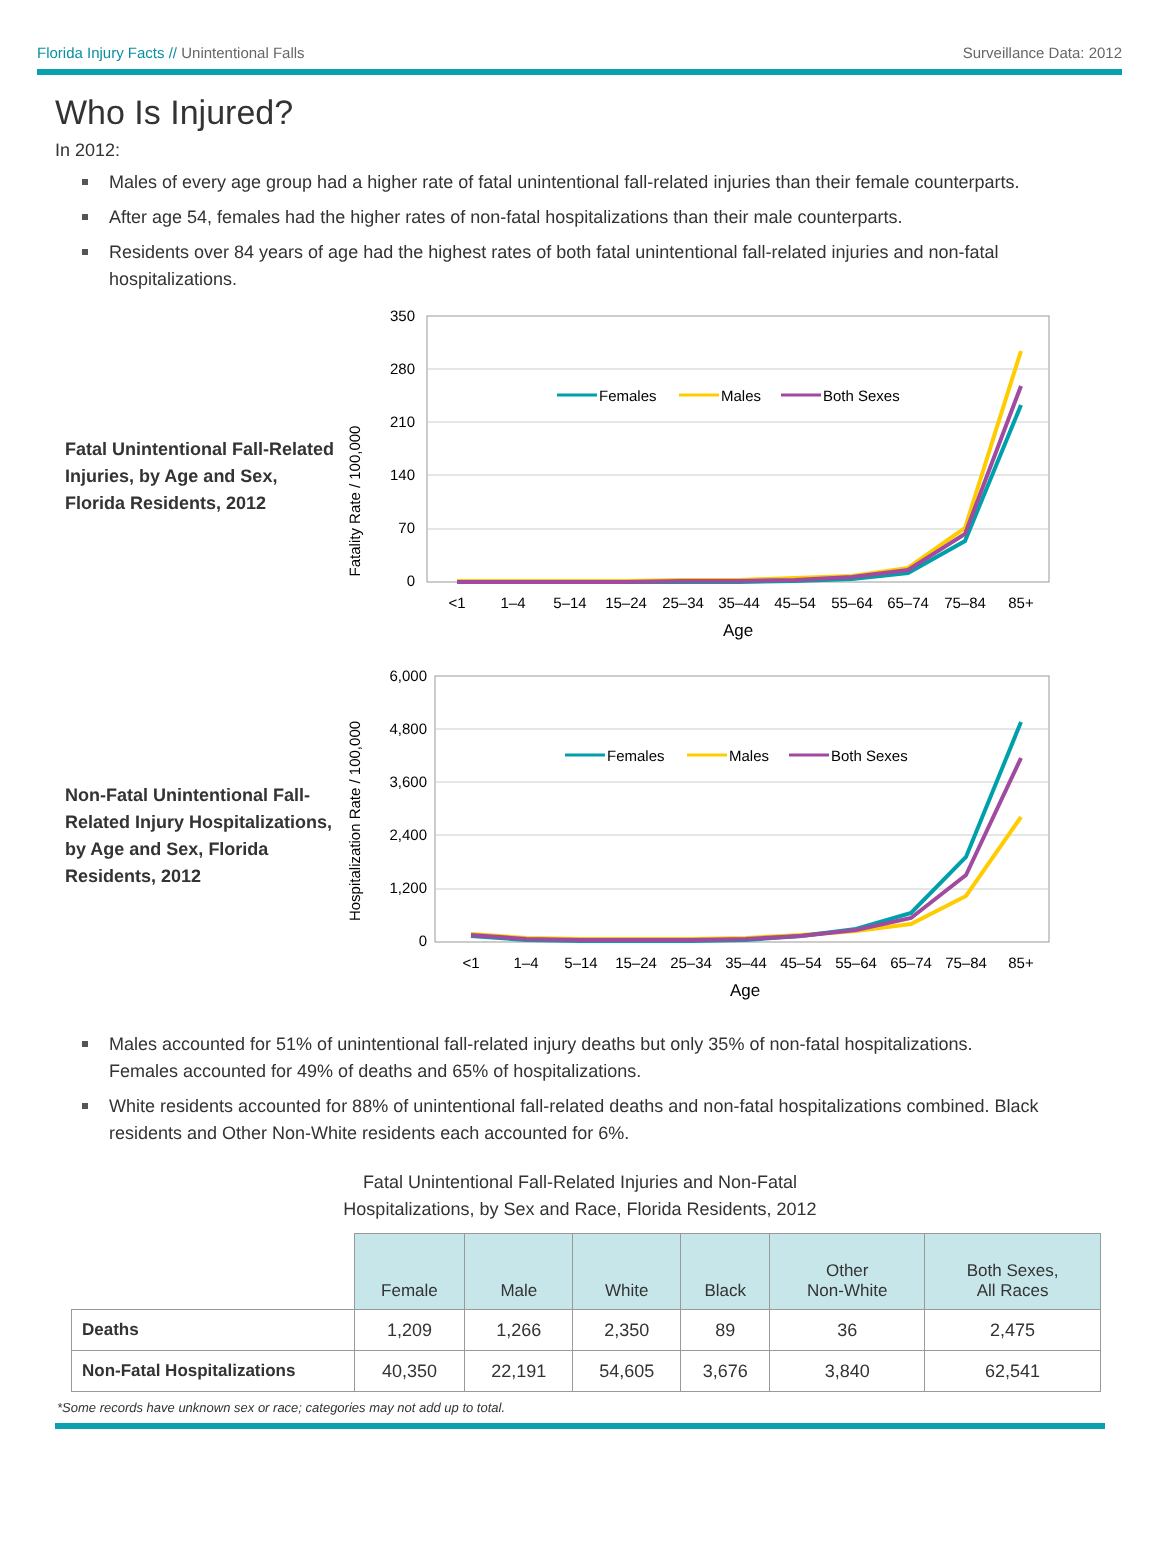Florida Injury Facts // Unintentional Falls Surveillance Data: 2012
Who Is Injured?
In 2012:
Males of every age group had a higher rate of fatal unintentional fall-related injuries than their female counterparts.
After age 54, females had the higher rates of non-fatal hospitalizations than their male counterparts.
Residents over 84 years of age had the highest rates of both fatal unintentional fall-related injuries and non-fatal hospitalizations.
Fatal Unintentional Fall-Related Injuries, by Age and Sex, Florida Residents, 2012
Fatality Rate / 100,000
350
280
210
140
70
0
<1
1–4
5–14
15–24
25–34
35–44
45–54
55–64
65–74
75–84
85+
Age
Females
Males
Both Sexes
Non-Fatal Unintentional Fall-Related Injury Hospitalizations, by Age and Sex, Florida Residents, 2012
Hospitalization Rate / 100,000
6,000
4,800
3,600
2,400
1,200
0
<1
1–4
5–14
15–24
25–34
35–44
45–54
55–64
65–74
75–84
85+
Age
Females
Males
Both Sexes
Males accounted for 51% of unintentional fall-related injury deaths but only 35% of non-fatal hospitalizations. Females accounted for 49% of deaths and 65% of hospitalizations.
White residents accounted for 88% of unintentional fall-related deaths and non-fatal hospitalizations combined. Black residents and Other Non-White residents each accounted for 6%.
Fatal Unintentional Fall-Related Injuries and Non-Fatal
Hospitalizations, by Sex and Race, Florida Residents, 2012
| | Female | Male | White | Black | Other Non-White | Both Sexes, All Races |
| --- | --- | --- | --- | --- | --- | --- |
| Deaths | 1,209 | 1,266 | 2,350 | 89 | 36 | 2,475 |
| Non-Fatal Hospitalizations | 40,350 | 22,191 | 54,605 | 3,676 | 3,840 | 62,541 |
*Some records have unknown sex or race; categories may not add up to total.